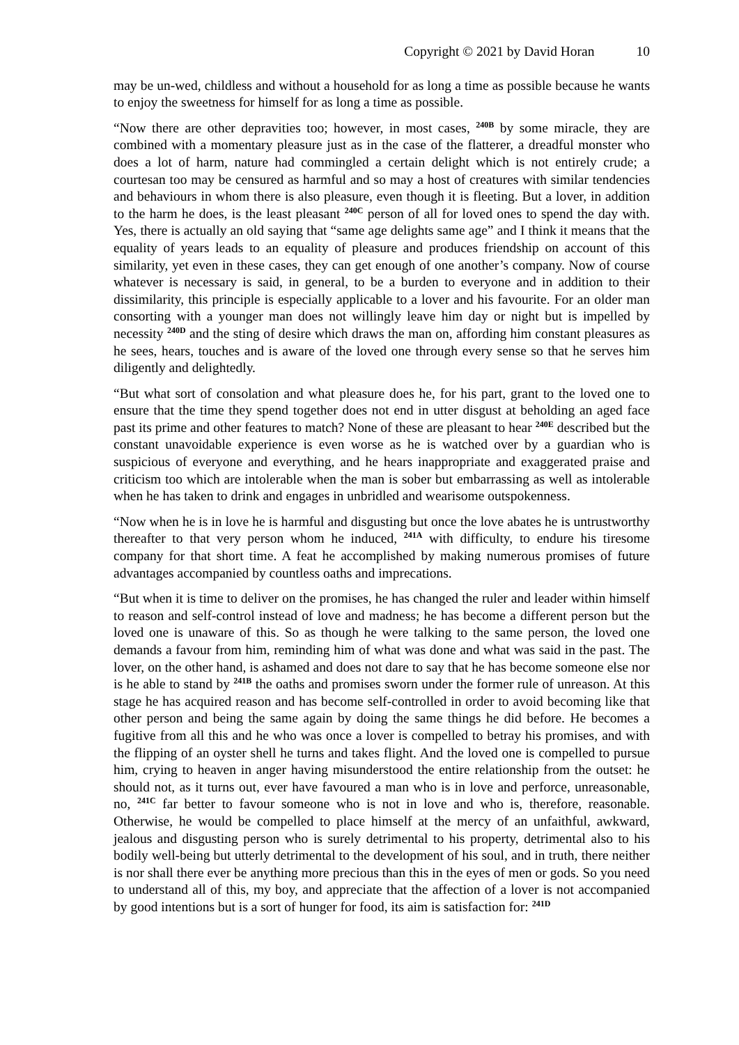Copyright © 2021 by David Horan 10
may be un-wed, childless and without a household for as long a time as possible because he wants to enjoy the sweetness for himself for as long a time as possible.
“Now there are other depravities too; however, in most cases, <sup>240B</sup> by some miracle, they are combined with a momentary pleasure just as in the case of the flatterer, a dreadful monster who does a lot of harm, nature had commingled a certain delight which is not entirely crude; a courtesan too may be censured as harmful and so may a host of creatures with similar tendencies and behaviours in whom there is also pleasure, even though it is fleeting. But a lover, in addition to the harm he does, is the least pleasant <sup>240C</sup> person of all for loved ones to spend the day with. Yes, there is actually an old saying that “same age delights same age” and I think it means that the equality of years leads to an equality of pleasure and produces friendship on account of this similarity, yet even in these cases, they can get enough of one another’s company. Now of course whatever is necessary is said, in general, to be a burden to everyone and in addition to their dissimilarity, this principle is especially applicable to a lover and his favourite. For an older man consorting with a younger man does not willingly leave him day or night but is impelled by necessity <sup>240D</sup> and the sting of desire which draws the man on, affording him constant pleasures as he sees, hears, touches and is aware of the loved one through every sense so that he serves him diligently and delightedly.
“But what sort of consolation and what pleasure does he, for his part, grant to the loved one to ensure that the time they spend together does not end in utter disgust at beholding an aged face past its prime and other features to match? None of these are pleasant to hear <sup>240E</sup> described but the constant unavoidable experience is even worse as he is watched over by a guardian who is suspicious of everyone and everything, and he hears inappropriate and exaggerated praise and criticism too which are intolerable when the man is sober but embarrassing as well as intolerable when he has taken to drink and engages in unbridled and wearisome outspokenness.
“Now when he is in love he is harmful and disgusting but once the love abates he is untrustworthy thereafter to that very person whom he induced, <sup>241A</sup> with difficulty, to endure his tiresome company for that short time. A feat he accomplished by making numerous promises of future advantages accompanied by countless oaths and imprecations.
“But when it is time to deliver on the promises, he has changed the ruler and leader within himself to reason and self-control instead of love and madness; he has become a different person but the loved one is unaware of this. So as though he were talking to the same person, the loved one demands a favour from him, reminding him of what was done and what was said in the past. The lover, on the other hand, is ashamed and does not dare to say that he has become someone else nor is he able to stand by <sup>241B</sup> the oaths and promises sworn under the former rule of unreason. At this stage he has acquired reason and has become self-controlled in order to avoid becoming like that other person and being the same again by doing the same things he did before. He becomes a fugitive from all this and he who was once a lover is compelled to betray his promises, and with the flipping of an oyster shell he turns and takes flight. And the loved one is compelled to pursue him, crying to heaven in anger having misunderstood the entire relationship from the outset: he should not, as it turns out, ever have favoured a man who is in love and perforce, unreasonable, no, <sup>241C</sup> far better to favour someone who is not in love and who is, therefore, reasonable. Otherwise, he would be compelled to place himself at the mercy of an unfaithful, awkward, jealous and disgusting person who is surely detrimental to his property, detrimental also to his bodily well-being but utterly detrimental to the development of his soul, and in truth, there neither is nor shall there ever be anything more precious than this in the eyes of men or gods. So you need to understand all of this, my boy, and appreciate that the affection of a lover is not accompanied by good intentions but is a sort of hunger for food, its aim is satisfaction for: <sup>241D</sup>